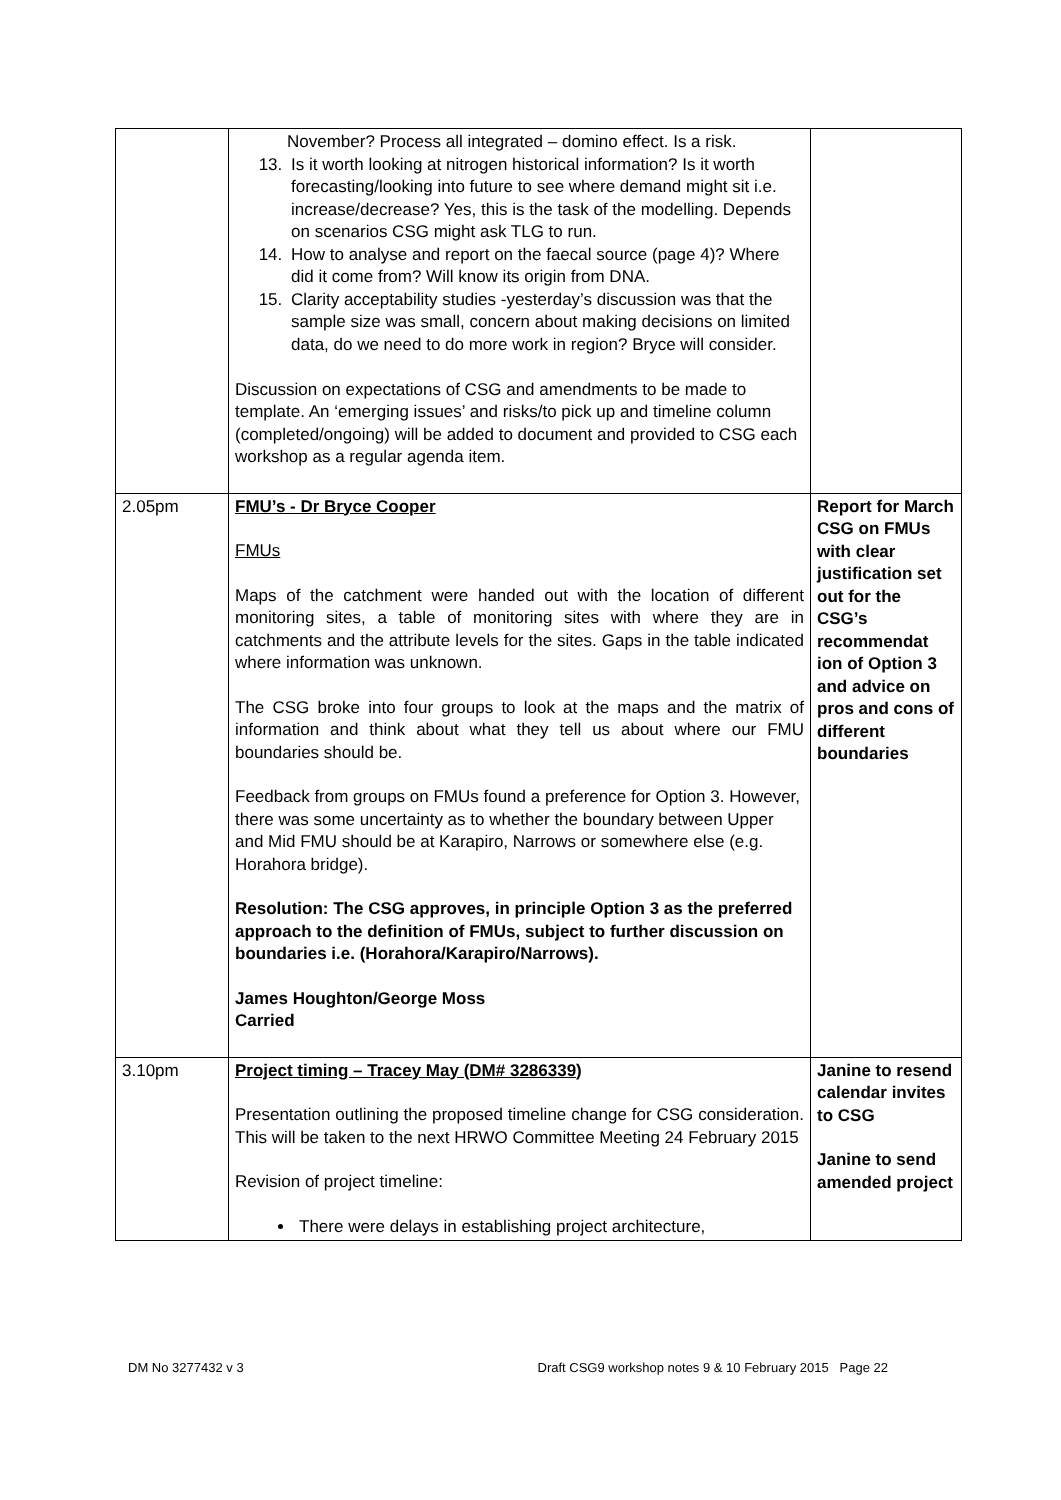| | November? Process all integrated – domino effect. Is a risk. 13. Is it worth looking at nitrogen historical information? Is it worth forecasting/looking into future to see where demand might sit i.e. increase/decrease? Yes, this is the task of the modelling. Depends on scenarios CSG might ask TLG to run. 14. How to analyse and report on the faecal source (page 4)? Where did it come from? Will know its origin from DNA. 15. Clarity acceptability studies -yesterday’s discussion was that the sample size was small, concern about making decisions on limited data, do we need to do more work in region? Bryce will consider. Discussion on expectations of CSG and amendments to be made to template. An ‘emerging issues’ and risks/to pick up and timeline column (completed/ongoing) will be added to document and provided to CSG each workshop as a regular agenda item. | |
| 2.05pm | FMU’s - Dr Bryce Cooper FMUs Maps of the catchment were handed out with the location of different monitoring sites, a table of monitoring sites with where they are in catchments and the attribute levels for the sites. Gaps in the table indicated where information was unknown. The CSG broke into four groups to look at the maps and the matrix of information and think about what they tell us about where our FMU boundaries should be. Feedback from groups on FMUs found a preference for Option 3. However, there was some uncertainty as to whether the boundary between Upper and Mid FMU should be at Karapiro, Narrows or somewhere else (e.g. Horahora bridge). Resolution: The CSG approves, in principle Option 3 as the preferred approach to the definition of FMUs, subject to further discussion on boundaries i.e. (Horahora/Karapiro/Narrows). James Houghton/George Moss Carried | Report for March CSG on FMUs with clear justification set out for the CSG’s recommendat ion of Option 3 and advice on pros and cons of different boundaries |
| 3.10pm | Project timing – Tracey May (DM# 3286339) Presentation outlining the proposed timeline change for CSG consideration. This will be taken to the next HRWO Committee Meeting 24 February 2015 Revision of project timeline: There were delays in establishing project architecture, | Janine to resend calendar invites to CSG Janine to send amended project |
DM No 3277432 v 3 Draft CSG9 workshop notes 9 & 10 February 2015 Page 22